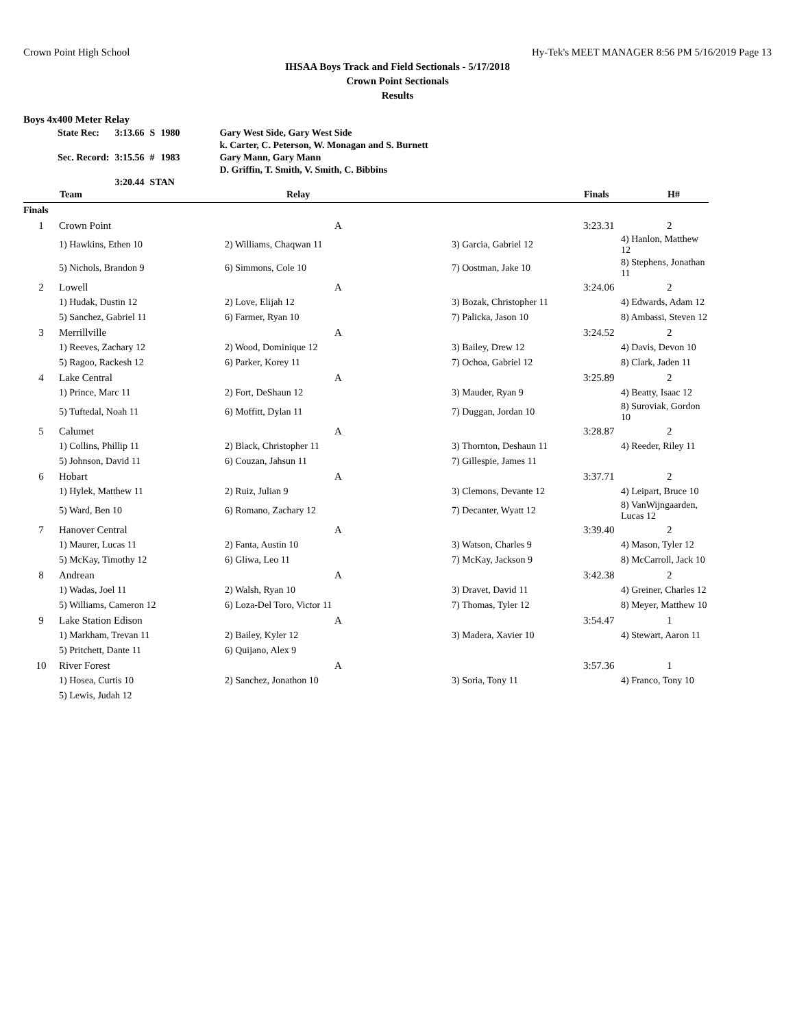Crown Point High School Hy-Tek's MEET MANAGER 8:56 PM 5/16/2019 Page 13
IHSAA Boys Track and Field Sectionals - 5/17/2018
Crown Point Sectionals
Results
Boys 4x400 Meter Relay
| State Rec: | 3:13.66 | S | 1980 | Gary West Side, Gary West Side |
| | | | | k. Carter, C. Peterson, W. Monagan and S. Burnett |
| Sec. Record: | 3:15.56 | # | 1983 | Gary Mann, Gary Mann |
| | | | | D. Griffin, T. Smith, V. Smith, C. Bibbins |
| | 3:20.44 | STAN | | |
| | Team | Relay | | Finals | H# |
| --- | --- | --- | --- | --- | --- |
| Finals | | | | | |
| 1 | Crown Point | A | | 3:23.31 | 2 |
| | 1) Hawkins, Ethen 10 | 2) Williams, Chaqwan 11 | 3) Garcia, Gabriel 12 | 4) Hanlon, Matthew 12 | |
| | 5) Nichols, Brandon 9 | 6) Simmons, Cole 10 | 7) Oostman, Jake 10 | 8) Stephens, Jonathan 11 | |
| 2 | Lowell | A | | 3:24.06 | 2 |
| | 1) Hudak, Dustin 12 | 2) Love, Elijah 12 | 3) Bozak, Christopher 11 | 4) Edwards, Adam 12 | |
| | 5) Sanchez, Gabriel 11 | 6) Farmer, Ryan 10 | 7) Palicka, Jason 10 | 8) Ambassi, Steven 12 | |
| 3 | Merrillville | A | | 3:24.52 | 2 |
| | 1) Reeves, Zachary 12 | 2) Wood, Dominique 12 | 3) Bailey, Drew 12 | 4) Davis, Devon 10 | |
| | 5) Ragoo, Rackesh 12 | 6) Parker, Korey 11 | 7) Ochoa, Gabriel 12 | 8) Clark, Jaden 11 | |
| 4 | Lake Central | A | | 3:25.89 | 2 |
| | 1) Prince, Marc 11 | 2) Fort, DeShaun 12 | 3) Mauder, Ryan 9 | 4) Beatty, Isaac 12 | |
| | 5) Tuftedal, Noah 11 | 6) Moffitt, Dylan 11 | 7) Duggan, Jordan 10 | 8) Suroviak, Gordon 10 | |
| 5 | Calumet | A | | 3:28.87 | 2 |
| | 1) Collins, Phillip 11 | 2) Black, Christopher 11 | 3) Thornton, Deshaun 11 | 4) Reeder, Riley 11 | |
| | 5) Johnson, David 11 | 6) Couzan, Jahsun 11 | 7) Gillespie, James 11 | | |
| 6 | Hobart | A | | 3:37.71 | 2 |
| | 1) Hylek, Matthew 11 | 2) Ruiz, Julian 9 | 3) Clemons, Devante 12 | 4) Leipart, Bruce 10 | |
| | 5) Ward, Ben 10 | 6) Romano, Zachary 12 | 7) Decanter, Wyatt 12 | 8) VanWijngaarden, Lucas 12 | |
| 7 | Hanover Central | A | | 3:39.40 | 2 |
| | 1) Maurer, Lucas 11 | 2) Fanta, Austin 10 | 3) Watson, Charles 9 | 4) Mason, Tyler 12 | |
| | 5) McKay, Timothy 12 | 6) Gliwa, Leo 11 | 7) McKay, Jackson 9 | 8) McCarroll, Jack 10 | |
| 8 | Andrean | A | | 3:42.38 | 2 |
| | 1) Wadas, Joel 11 | 2) Walsh, Ryan 10 | 3) Dravet, David 11 | 4) Greiner, Charles 12 | |
| | 5) Williams, Cameron 12 | 6) Loza-Del Toro, Victor 11 | 7) Thomas, Tyler 12 | 8) Meyer, Matthew 10 | |
| 9 | Lake Station Edison | A | | 3:54.47 | 1 |
| | 1) Markham, Trevan 11 | 2) Bailey, Kyler 12 | 3) Madera, Xavier 10 | 4) Stewart, Aaron 11 | |
| | 5) Pritchett, Dante 11 | 6) Quijano, Alex 9 | | | |
| 10 | River Forest | A | | 3:57.36 | 1 |
| | 1) Hosea, Curtis 10 | 2) Sanchez, Jonathon 10 | 3) Soria, Tony 11 | 4) Franco, Tony 10 | |
| | 5) Lewis, Judah 12 | | | | |